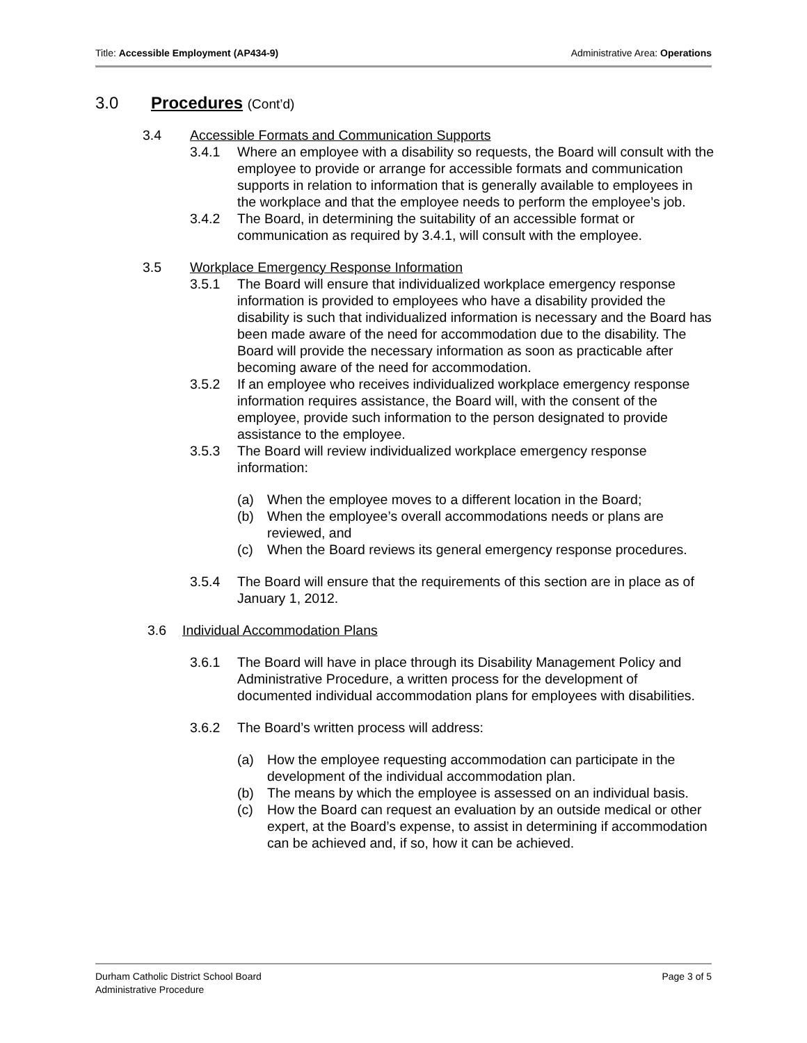Title: Accessible Employment (AP434-9)
Administrative Area: Operations
3.0 Procedures (Cont’d)
3.4 Accessible Formats and Communication Supports
3.4.1 Where an employee with a disability so requests, the Board will consult with the employee to provide or arrange for accessible formats and communication supports in relation to information that is generally available to employees in the workplace and that the employee needs to perform the employee’s job.
3.4.2 The Board, in determining the suitability of an accessible format or communication as required by 3.4.1, will consult with the employee.
3.5 Workplace Emergency Response Information
3.5.1 The Board will ensure that individualized workplace emergency response information is provided to employees who have a disability provided the disability is such that individualized information is necessary and the Board has been made aware of the need for accommodation due to the disability. The Board will provide the necessary information as soon as practicable after becoming aware of the need for accommodation.
3.5.2 If an employee who receives individualized workplace emergency response information requires assistance, the Board will, with the consent of the employee, provide such information to the person designated to provide assistance to the employee.
3.5.3 The Board will review individualized workplace emergency response information:
(a) When the employee moves to a different location in the Board;
(b) When the employee’s overall accommodations needs or plans are reviewed, and
(c) When the Board reviews its general emergency response procedures.
3.5.4 The Board will ensure that the requirements of this section are in place as of January 1, 2012.
3.6 Individual Accommodation Plans
3.6.1 The Board will have in place through its Disability Management Policy and Administrative Procedure, a written process for the development of documented individual accommodation plans for employees with disabilities.
3.6.2 The Board’s written process will address:
(a) How the employee requesting accommodation can participate in the development of the individual accommodation plan.
(b) The means by which the employee is assessed on an individual basis.
(c) How the Board can request an evaluation by an outside medical or other expert, at the Board’s expense, to assist in determining if accommodation can be achieved and, if so, how it can be achieved.
Durham Catholic District School Board
Administrative Procedure
Page 3 of 5